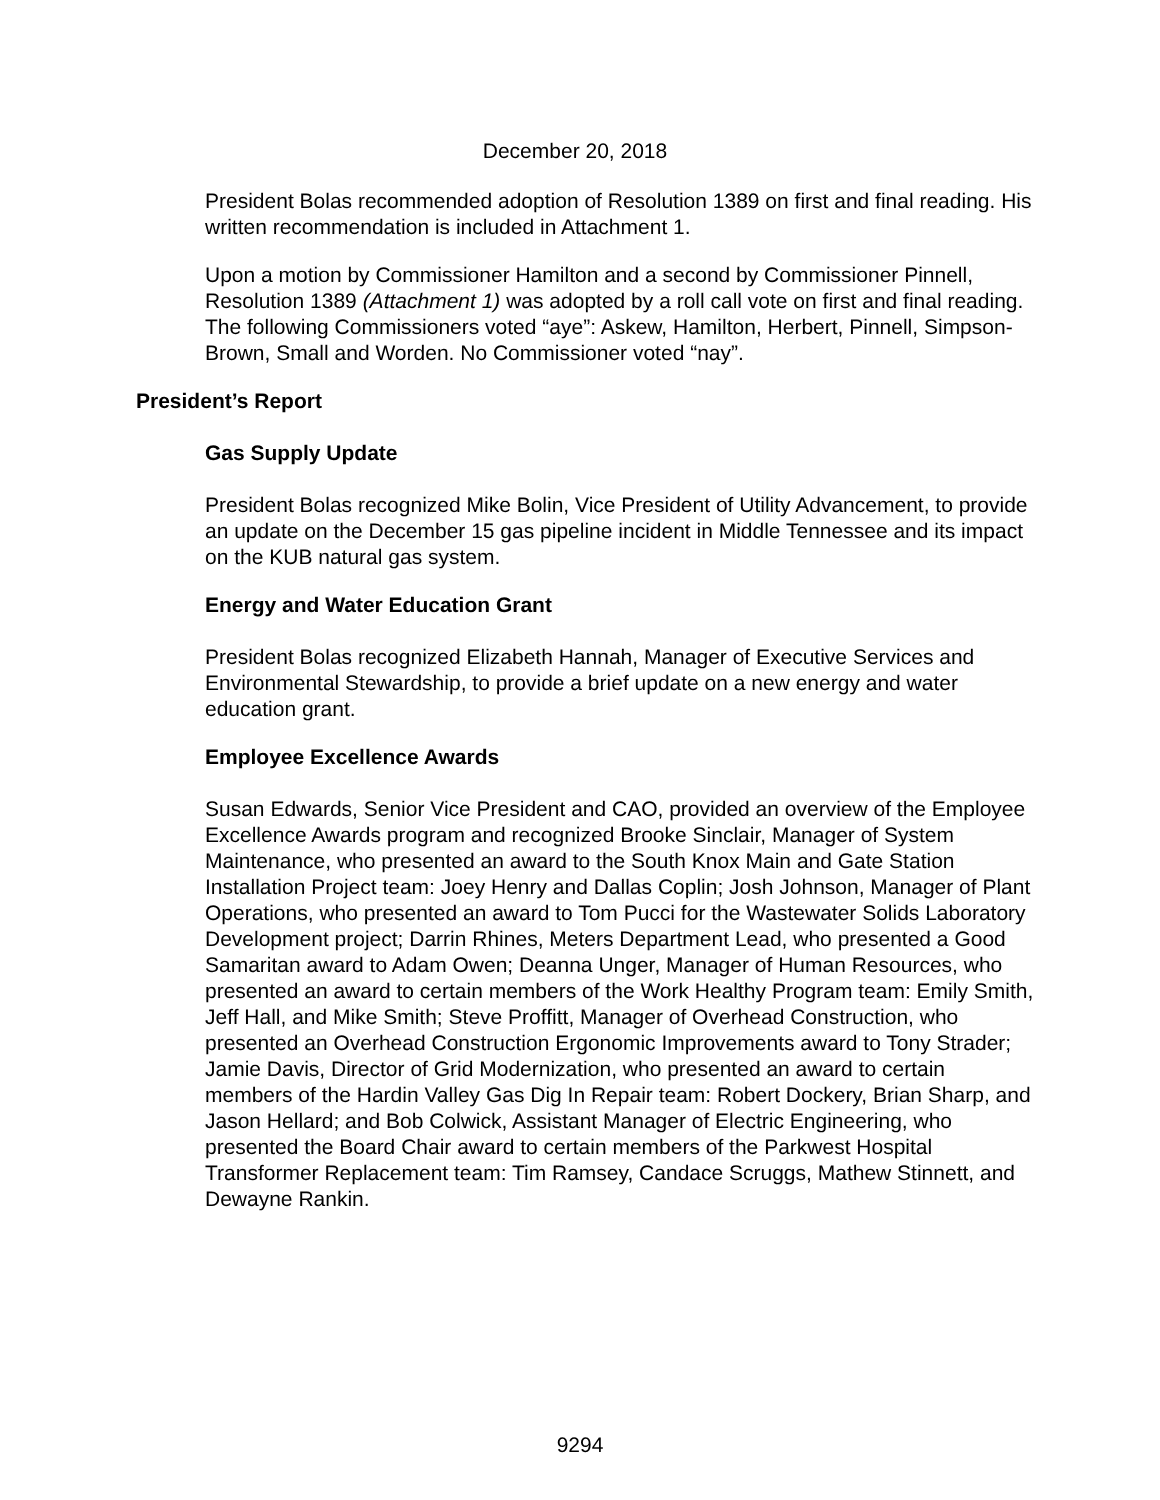December 20, 2018
President Bolas recommended adoption of Resolution 1389 on first and final reading. His written recommendation is included in Attachment 1.
Upon a motion by Commissioner Hamilton and a second by Commissioner Pinnell, Resolution 1389 (Attachment 1) was adopted by a roll call vote on first and final reading. The following Commissioners voted “aye”: Askew, Hamilton, Herbert, Pinnell, Simpson-Brown, Small and Worden. No Commissioner voted “nay”.
President’s Report
Gas Supply Update
President Bolas recognized Mike Bolin, Vice President of Utility Advancement, to provide an update on the December 15 gas pipeline incident in Middle Tennessee and its impact on the KUB natural gas system.
Energy and Water Education Grant
President Bolas recognized Elizabeth Hannah, Manager of Executive Services and Environmental Stewardship, to provide a brief update on a new energy and water education grant.
Employee Excellence Awards
Susan Edwards, Senior Vice President and CAO, provided an overview of the Employee Excellence Awards program and recognized Brooke Sinclair, Manager of System Maintenance, who presented an award to the South Knox Main and Gate Station Installation Project team: Joey Henry and Dallas Coplin; Josh Johnson, Manager of Plant Operations, who presented an award to Tom Pucci for the Wastewater Solids Laboratory Development project; Darrin Rhines, Meters Department Lead, who presented a Good Samaritan award to Adam Owen; Deanna Unger, Manager of Human Resources, who presented an award to certain members of the Work Healthy Program team: Emily Smith, Jeff Hall, and Mike Smith; Steve Proffitt, Manager of Overhead Construction, who presented an Overhead Construction Ergonomic Improvements award to Tony Strader; Jamie Davis, Director of Grid Modernization, who presented an award to certain members of the Hardin Valley Gas Dig In Repair team: Robert Dockery, Brian Sharp, and Jason Hellard; and Bob Colwick, Assistant Manager of Electric Engineering, who presented the Board Chair award to certain members of the Parkwest Hospital Transformer Replacement team: Tim Ramsey, Candace Scruggs, Mathew Stinnett, and Dewayne Rankin.
9294